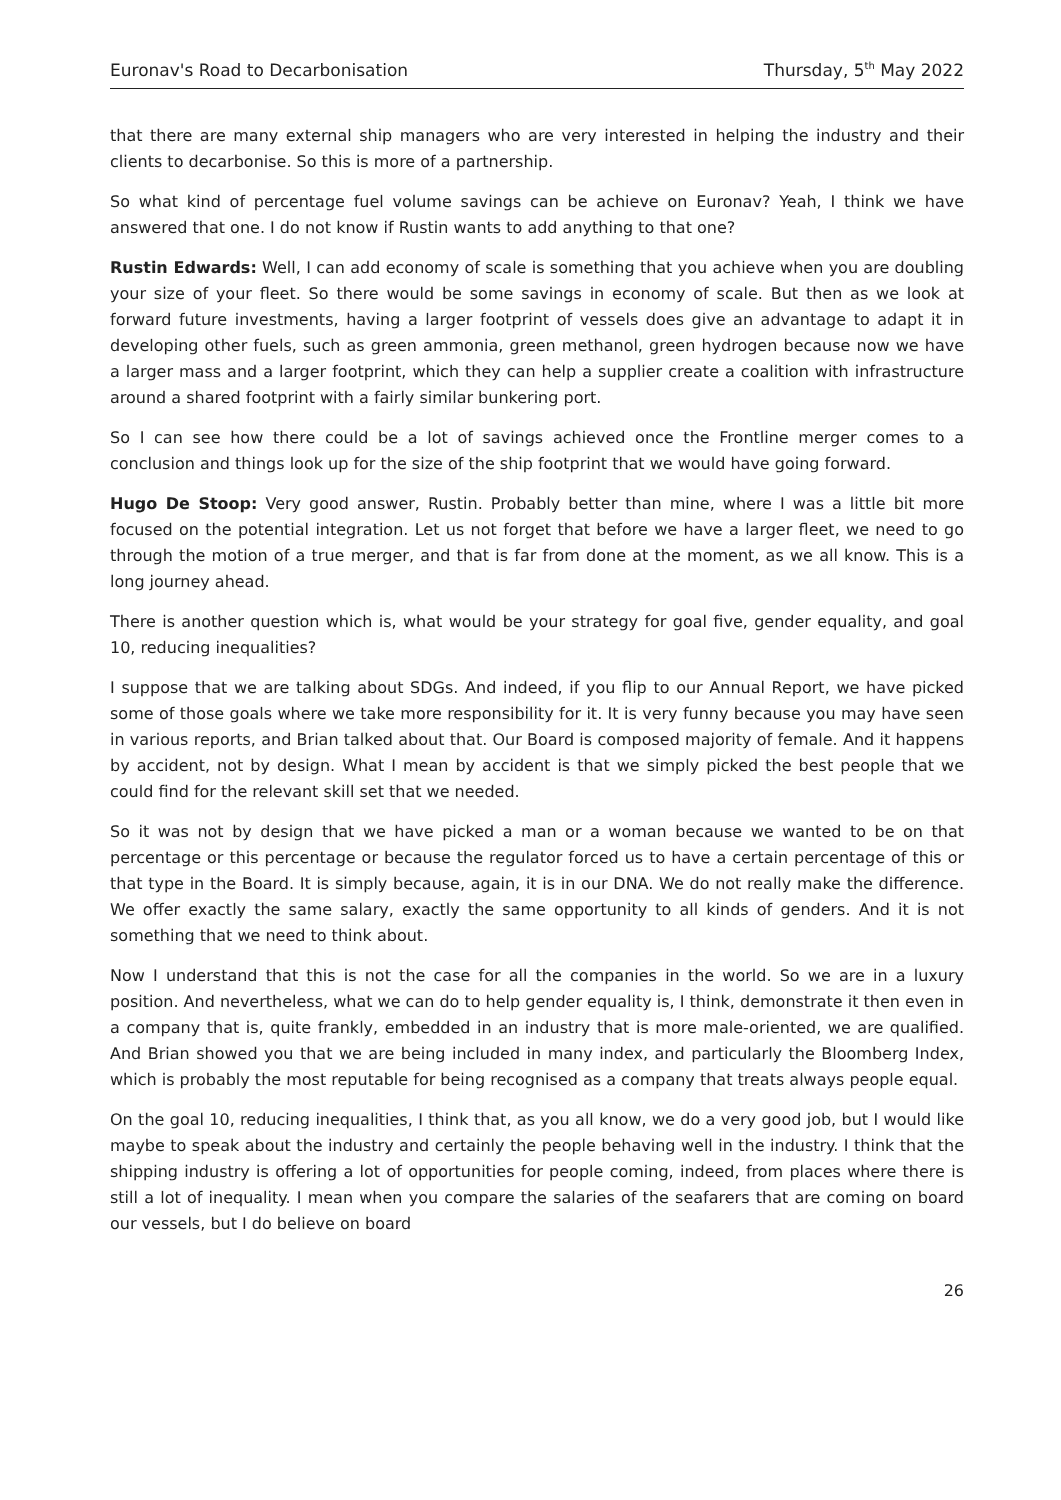Euronav's Road to Decarbonisation Thursday, 5<sup>th</sup> May 2022
that there are many external ship managers who are very interested in helping the industry and their clients to decarbonise. So this is more of a partnership.
So what kind of percentage fuel volume savings can be achieve on Euronav? Yeah, I think we have answered that one. I do not know if Rustin wants to add anything to that one?
Rustin Edwards: Well, I can add economy of scale is something that you achieve when you are doubling your size of your fleet. So there would be some savings in economy of scale. But then as we look at forward future investments, having a larger footprint of vessels does give an advantage to adapt it in developing other fuels, such as green ammonia, green methanol, green hydrogen because now we have a larger mass and a larger footprint, which they can help a supplier create a coalition with infrastructure around a shared footprint with a fairly similar bunkering port.
So I can see how there could be a lot of savings achieved once the Frontline merger comes to a conclusion and things look up for the size of the ship footprint that we would have going forward.
Hugo De Stoop: Very good answer, Rustin. Probably better than mine, where I was a little bit more focused on the potential integration. Let us not forget that before we have a larger fleet, we need to go through the motion of a true merger, and that is far from done at the moment, as we all know. This is a long journey ahead.
There is another question which is, what would be your strategy for goal five, gender equality, and goal 10, reducing inequalities?
I suppose that we are talking about SDGs. And indeed, if you flip to our Annual Report, we have picked some of those goals where we take more responsibility for it. It is very funny because you may have seen in various reports, and Brian talked about that. Our Board is composed majority of female. And it happens by accident, not by design. What I mean by accident is that we simply picked the best people that we could find for the relevant skill set that we needed.
So it was not by design that we have picked a man or a woman because we wanted to be on that percentage or this percentage or because the regulator forced us to have a certain percentage of this or that type in the Board. It is simply because, again, it is in our DNA. We do not really make the difference. We offer exactly the same salary, exactly the same opportunity to all kinds of genders. And it is not something that we need to think about.
Now I understand that this is not the case for all the companies in the world. So we are in a luxury position. And nevertheless, what we can do to help gender equality is, I think, demonstrate it then even in a company that is, quite frankly, embedded in an industry that is more male-oriented, we are qualified. And Brian showed you that we are being included in many index, and particularly the Bloomberg Index, which is probably the most reputable for being recognised as a company that treats always people equal.
On the goal 10, reducing inequalities, I think that, as you all know, we do a very good job, but I would like maybe to speak about the industry and certainly the people behaving well in the industry. I think that the shipping industry is offering a lot of opportunities for people coming, indeed, from places where there is still a lot of inequality. I mean when you compare the salaries of the seafarers that are coming on board our vessels, but I do believe on board
26